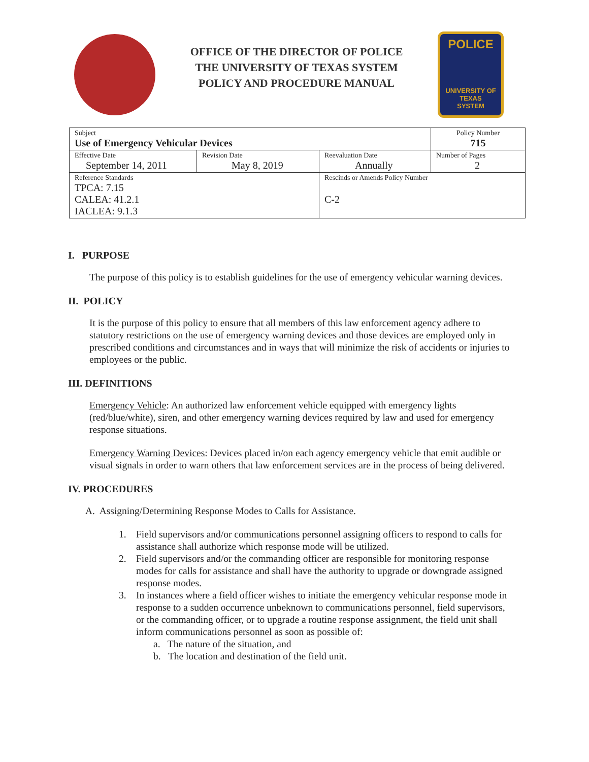OFFICE OF THE DIRECTOR OF POLICE
THE UNIVERSITY OF TEXAS SYSTEM
POLICY AND PROCEDURE MANUAL
POLICE
UNIVERSITY OF TEXAS
SYSTEM
| Subject Use of Emergency Vehicular Devices | | | Policy Number 715 |
| Effective Date September 14, 2011 | Revision Date May 8, 2019 | Reevaluation Date Annually | Number of Pages 2 |
| Reference Standards TPCA: 7.15 CALEA: 41.2.1 IACLEA: 9.1.3 | | Rescinds or Amends Policy Number C-2 | |
I. PURPOSE
The purpose of this policy is to establish guidelines for the use of emergency vehicular warning devices.
II. POLICY
It is the purpose of this policy to ensure that all members of this law enforcement agency adhere to statutory restrictions on the use of emergency warning devices and those devices are employed only in prescribed conditions and circumstances and in ways that will minimize the risk of accidents or injuries to employees or the public.
III. DEFINITIONS
Emergency Vehicle: An authorized law enforcement vehicle equipped with emergency lights (red/blue/white), siren, and other emergency warning devices required by law and used for emergency response situations.
Emergency Warning Devices: Devices placed in/on each agency emergency vehicle that emit audible or visual signals in order to warn others that law enforcement services are in the process of being delivered.
IV. PROCEDURES
A. Assigning/Determining Response Modes to Calls for Assistance.
1. Field supervisors and/or communications personnel assigning officers to respond to calls for assistance shall authorize which response mode will be utilized.
2. Field supervisors and/or the commanding officer are responsible for monitoring response modes for calls for assistance and shall have the authority to upgrade or downgrade assigned response modes.
3. In instances where a field officer wishes to initiate the emergency vehicular response mode in response to a sudden occurrence unbeknown to communications personnel, field supervisors, or the commanding officer, or to upgrade a routine response assignment, the field unit shall inform communications personnel as soon as possible of:
a. The nature of the situation, and
b. The location and destination of the field unit.